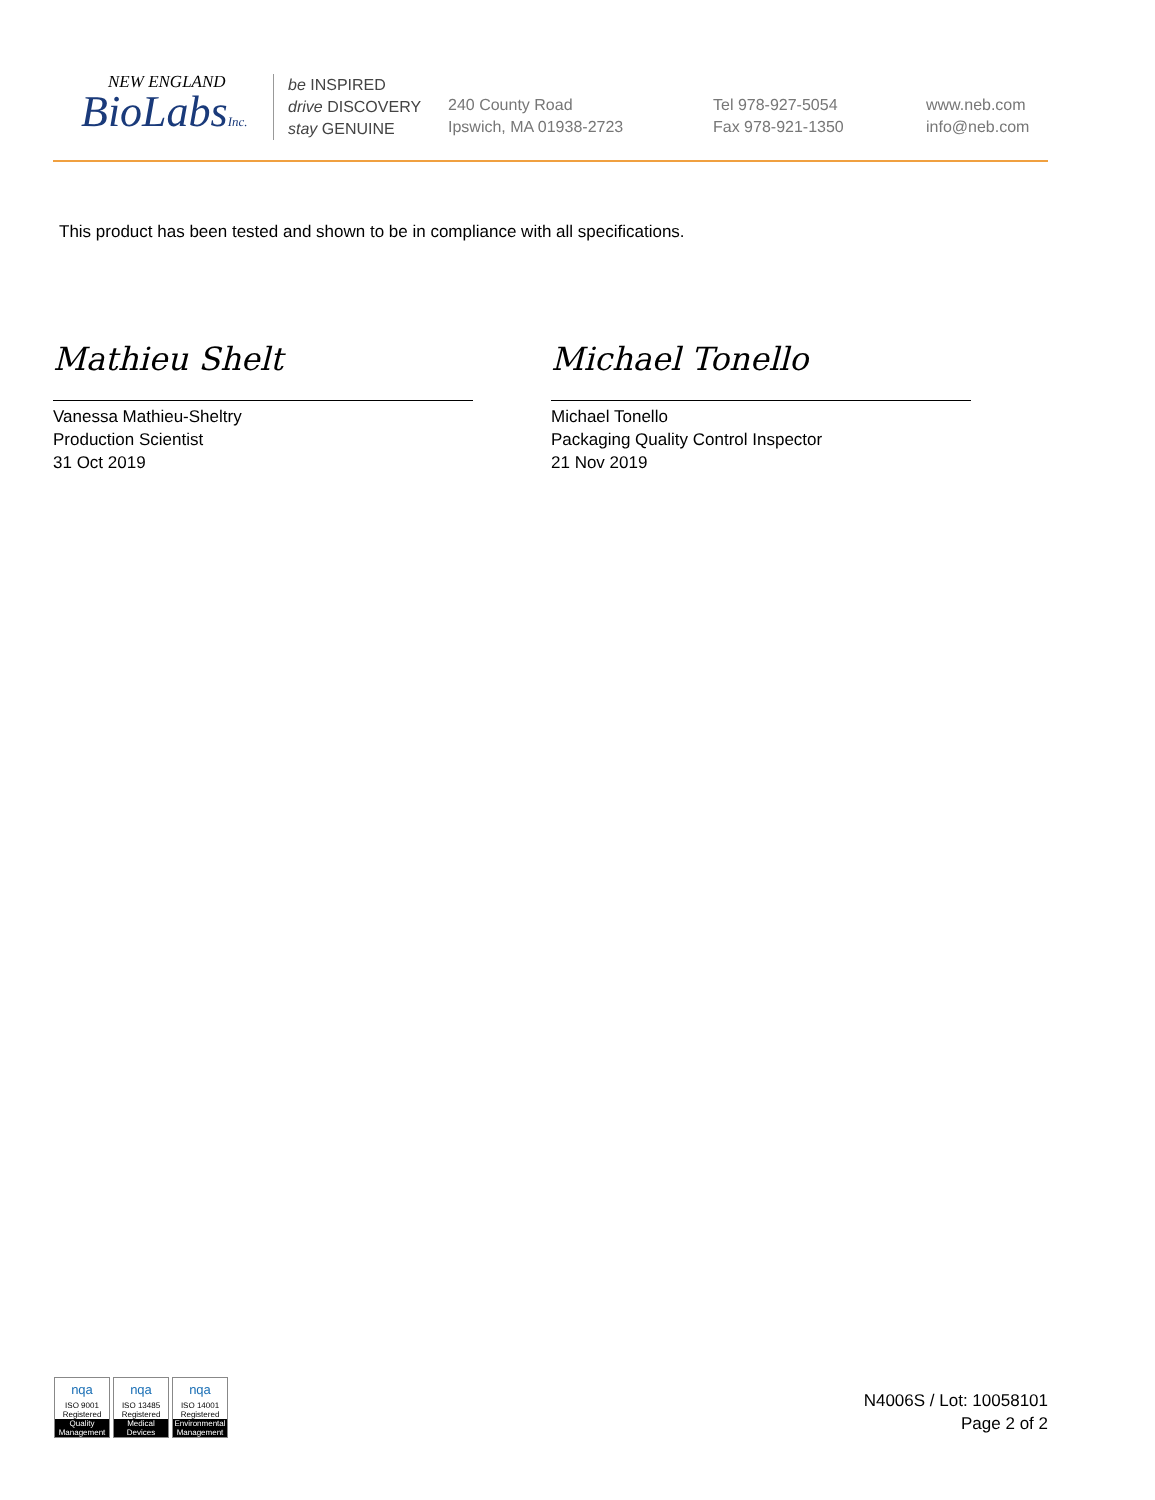NEW ENGLAND
BioLabsInc.
be INSPIRED
drive DISCOVERY
stay GENUINE
240 County Road
Ipswich, MA 01938-2723
Tel 978-927-5054
Fax 978-921-1350
www.neb.com
info@neb.com
This product has been tested and shown to be in compliance with all specifications.
Mathieu Shelt Michael Tonello
Vanessa Mathieu-Sheltry
Production Scientist
31 Oct 2019
Michael Tonello
Packaging Quality Control Inspector
21 Nov 2019
nqa
ISO 9001
Registered
Quality Management
nqa
ISO 13485
Registered
Medical Devices
nqa
ISO 14001
Registered
Environmental Management
N4006S / Lot: 10058101
Page 2 of 2